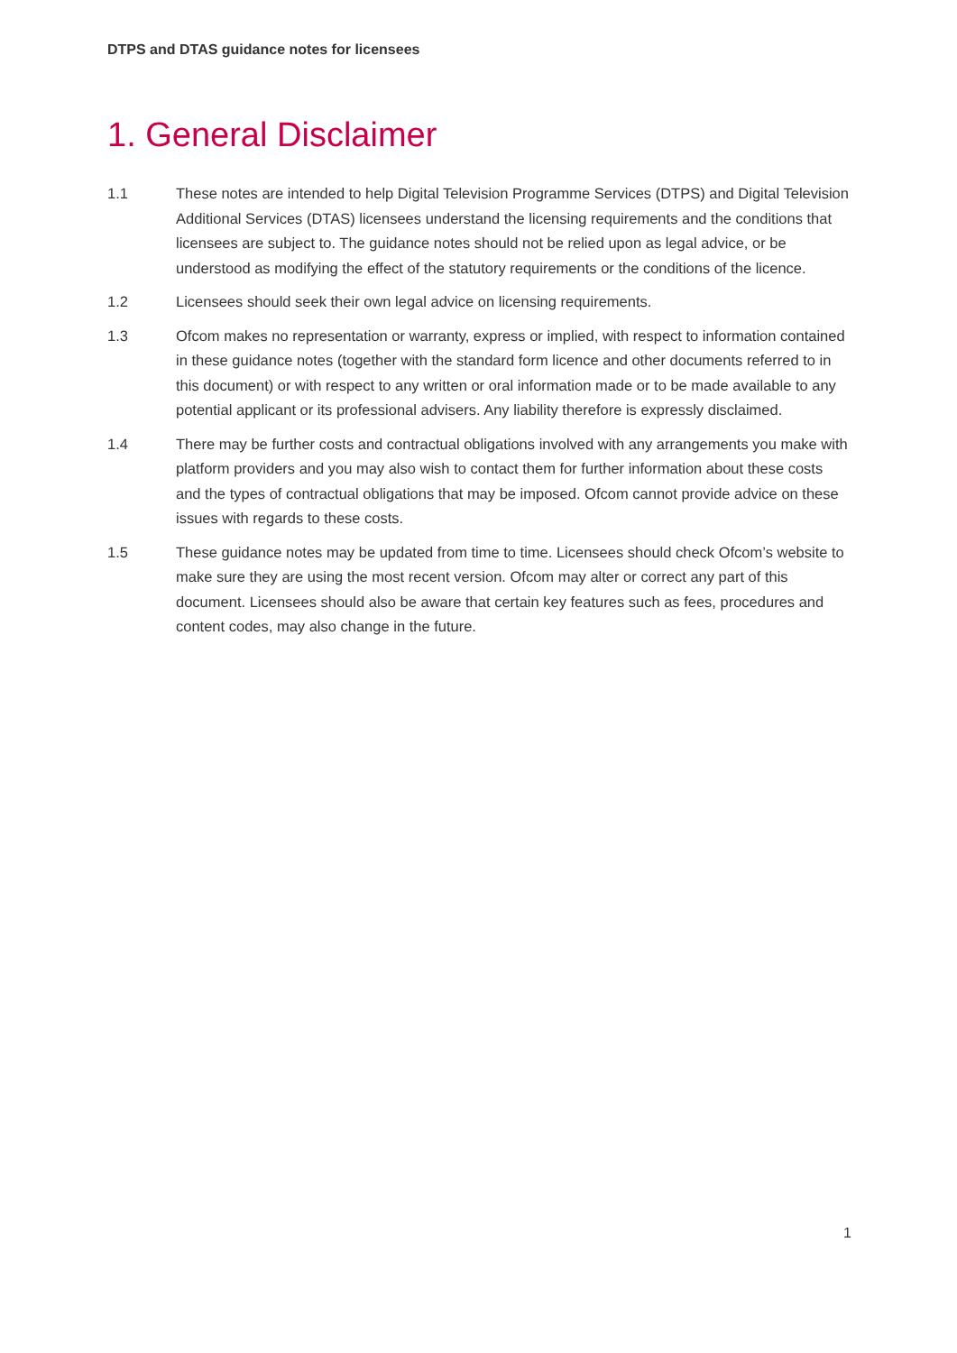DTPS and DTAS guidance notes for licensees
1. General Disclaimer
1.1 These notes are intended to help Digital Television Programme Services (DTPS) and Digital Television Additional Services (DTAS) licensees understand the licensing requirements and the conditions that licensees are subject to. The guidance notes should not be relied upon as legal advice, or be understood as modifying the effect of the statutory requirements or the conditions of the licence.
1.2 Licensees should seek their own legal advice on licensing requirements.
1.3 Ofcom makes no representation or warranty, express or implied, with respect to information contained in these guidance notes (together with the standard form licence and other documents referred to in this document) or with respect to any written or oral information made or to be made available to any potential applicant or its professional advisers. Any liability therefore is expressly disclaimed.
1.4 There may be further costs and contractual obligations involved with any arrangements you make with platform providers and you may also wish to contact them for further information about these costs and the types of contractual obligations that may be imposed. Ofcom cannot provide advice on these issues with regards to these costs.
1.5 These guidance notes may be updated from time to time. Licensees should check Ofcom’s website to make sure they are using the most recent version. Ofcom may alter or correct any part of this document. Licensees should also be aware that certain key features such as fees, procedures and content codes, may also change in the future.
1